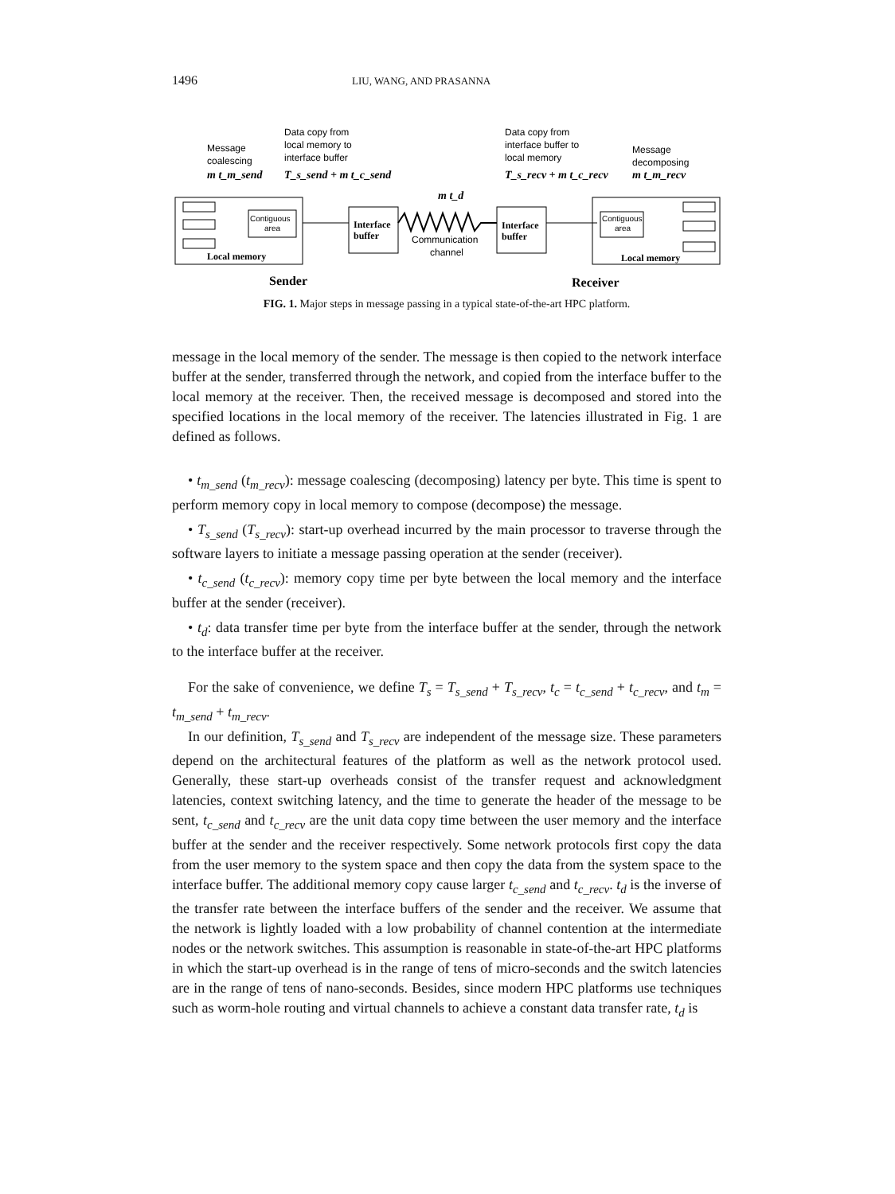1496 LIU, WANG, AND PRASANNA
Message
coalescing
m t_m_send
Data copy from
local memory to
interface buffer
T_s_send + m t_c_send
Data copy from
interface buffer to
local memory
T_s_recv + m t_c_recv
Message
decomposing
m t_m_recv
m t_d
Contiguous
area
Local memory
Interface
buffer
Communication
channel
Interface
buffer
Contiguous
area
Local memory
Sender
Receiver
FIG. 1. Major steps in message passing in a typical state-of-the-art HPC platform.
message in the local memory of the sender. The message is then copied to the network interface buffer at the sender, transferred through the network, and copied from the interface buffer to the local memory at the receiver. Then, the received message is decomposed and stored into the specified locations in the local memory of the receiver. The latencies illustrated in Fig. 1 are defined as follows.
• t<sub>m_send</sub> (t<sub>m_recv</sub>): message coalescing (decomposing) latency per byte. This time is spent to perform memory copy in local memory to compose (decompose) the message.
• T<sub>s_send</sub> (T<sub>s_recv</sub>): start-up overhead incurred by the main processor to traverse through the software layers to initiate a message passing operation at the sender (receiver).
• t<sub>c_send</sub> (t<sub>c_recv</sub>): memory copy time per byte between the local memory and the interface buffer at the sender (receiver).
• t<sub>d</sub>: data transfer time per byte from the interface buffer at the sender, through the network to the interface buffer at the receiver.
For the sake of convenience, we define T<sub>s</sub> = T<sub>s_send</sub> + T<sub>s_recv</sub>, t<sub>c</sub> = t<sub>c_send</sub> + t<sub>c_recv</sub>, and t<sub>m</sub> = t<sub>m_send</sub> + t<sub>m_recv</sub>.
In our definition, T<sub>s_send</sub> and T<sub>s_recv</sub> are independent of the message size. These parameters depend on the architectural features of the platform as well as the network protocol used. Generally, these start-up overheads consist of the transfer request and acknowledgment latencies, context switching latency, and the time to generate the header of the message to be sent, t<sub>c_send</sub> and t<sub>c_recv</sub> are the unit data copy time between the user memory and the interface buffer at the sender and the receiver respectively. Some network protocols first copy the data from the user memory to the system space and then copy the data from the system space to the interface buffer. The additional memory copy cause larger t<sub>c_send</sub> and t<sub>c_recv</sub>. t<sub>d</sub> is the inverse of the transfer rate between the interface buffers of the sender and the receiver. We assume that the network is lightly loaded with a low probability of channel contention at the intermediate nodes or the network switches. This assumption is reasonable in state-of-the-art HPC platforms in which the start-up overhead is in the range of tens of micro-seconds and the switch latencies are in the range of tens of nano-seconds. Besides, since modern HPC platforms use techniques such as worm-hole routing and virtual channels to achieve a constant data transfer rate, t<sub>d</sub> is